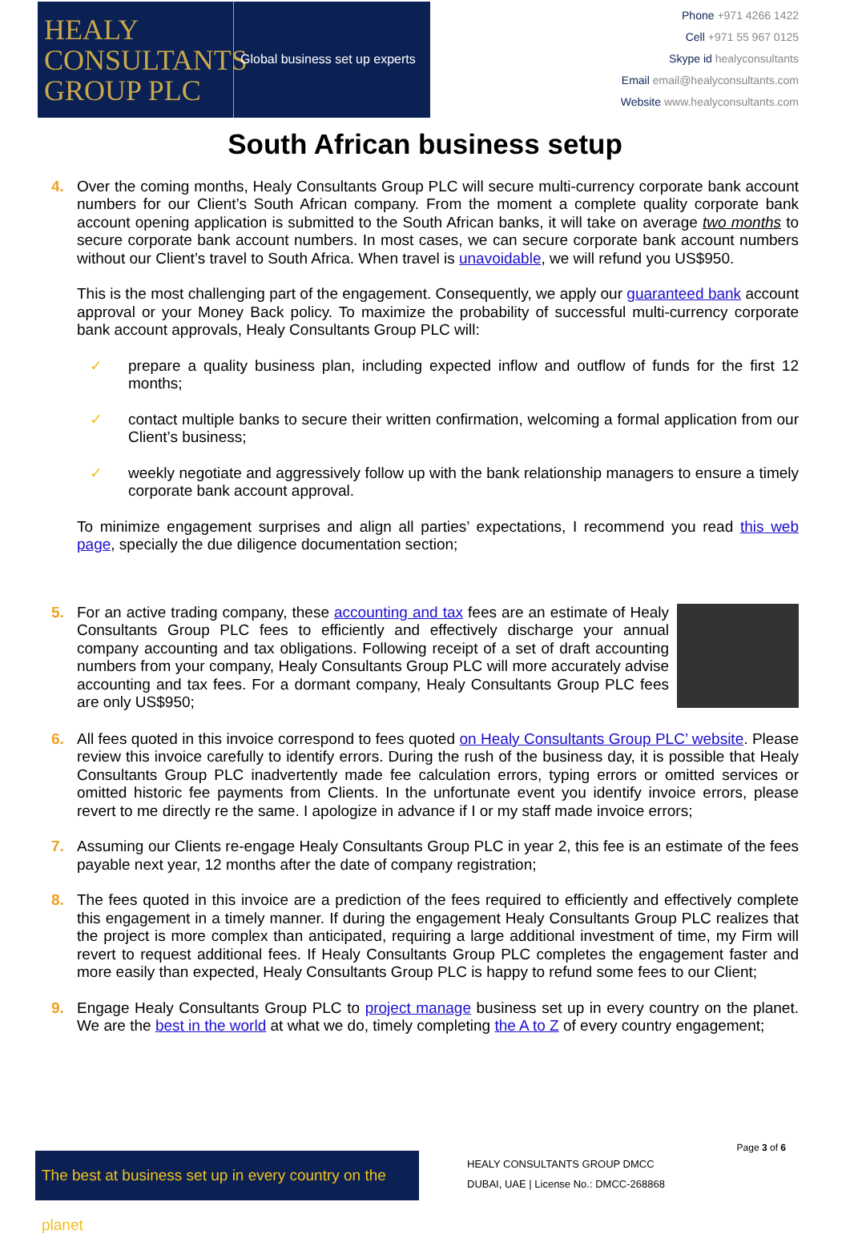HEALY CONSULTANTS GROUP PLC
Global business set up experts
Phone +971 4266 1422
Cell +971 55 967 0125
Skype id healyconsultants
Email email@healyconsultants.com
Website www.healyconsultants.com
South African business setup
4. Over the coming months, Healy Consultants Group PLC will secure multi-currency corporate bank account numbers for our Client’s South African company. From the moment a complete quality corporate bank account opening application is submitted to the South African banks, it will take on average two months to secure corporate bank account numbers. In most cases, we can secure corporate bank account numbers without our Client’s travel to South Africa. When travel is unavoidable, we will refund you US$950.
This is the most challenging part of the engagement. Consequently, we apply our guaranteed bank account approval or your Money Back policy. To maximize the probability of successful multi-currency corporate bank account approvals, Healy Consultants Group PLC will:
✓ prepare a quality business plan, including expected inflow and outflow of funds for the first 12 months;
✓ contact multiple banks to secure their written confirmation, welcoming a formal application from our Client’s business;
✓ weekly negotiate and aggressively follow up with the bank relationship managers to ensure a timely corporate bank account approval.
To minimize engagement surprises and align all parties’ expectations, I recommend you read this web page, specially the due diligence documentation section;
5. For an active trading company, these accounting and tax fees are an estimate of Healy Consultants Group PLC fees to efficiently and effectively discharge your annual company accounting and tax obligations. Following receipt of a set of draft accounting numbers from your company, Healy Consultants Group PLC will more accurately advise accounting and tax fees. For a dormant company, Healy Consultants Group PLC fees are only US$950;
6. All fees quoted in this invoice correspond to fees quoted on Healy Consultants Group PLC’ website. Please review this invoice carefully to identify errors. During the rush of the business day, it is possible that Healy Consultants Group PLC inadvertently made fee calculation errors, typing errors or omitted services or omitted historic fee payments from Clients. In the unfortunate event you identify invoice errors, please revert to me directly re the same. I apologize in advance if I or my staff made invoice errors;
7. Assuming our Clients re-engage Healy Consultants Group PLC in year 2, this fee is an estimate of the fees payable next year, 12 months after the date of company registration;
8. The fees quoted in this invoice are a prediction of the fees required to efficiently and effectively complete this engagement in a timely manner. If during the engagement Healy Consultants Group PLC realizes that the project is more complex than anticipated, requiring a large additional investment of time, my Firm will revert to request additional fees. If Healy Consultants Group PLC completes the engagement faster and more easily than expected, Healy Consultants Group PLC is happy to refund some fees to our Client;
9. Engage Healy Consultants Group PLC to project manage business set up in every country on the planet. We are the best in the world at what we do, timely completing the A to Z of every country engagement;
Page 3 of 6
The best at business set up in every country on the planet
HEALY CONSULTANTS GROUP DMCC
DUBAI, UAE | License No.: DMCC-268868